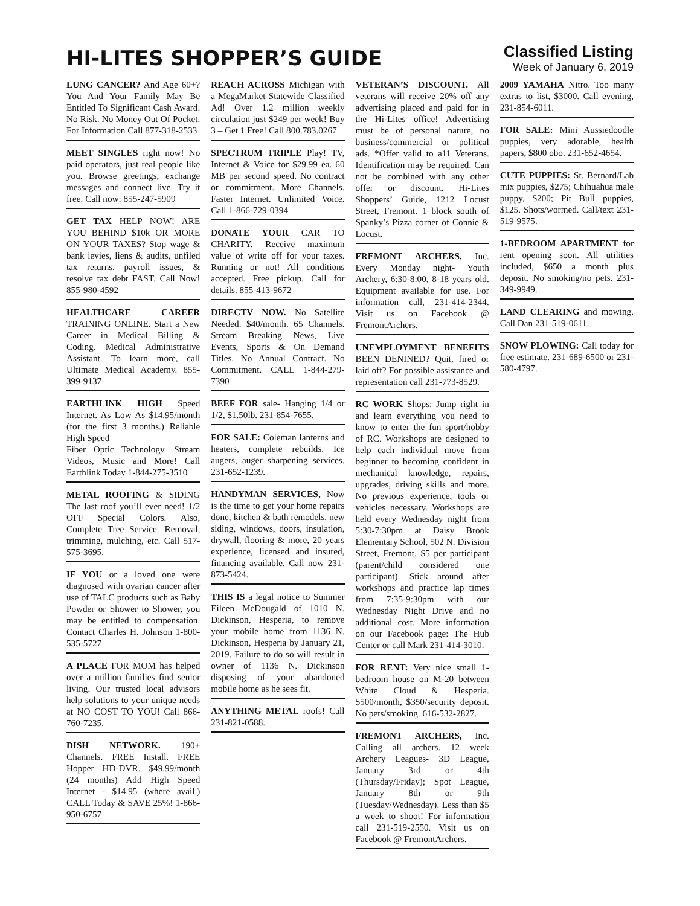HI-LITES SHOPPER’S GUIDE
Classified Listing
Week of January 6, 2019
LUNG CANCER? And Age 60+? You And Your Family May Be Entitled To Significant Cash Award. No Risk. No Money Out Of Pocket. For Information Call 877-318-2533
MEET SINGLES right now! No paid operators, just real people like you. Browse greetings, exchange messages and connect live. Try it free. Call now: 855-247-5909
GET TAX HELP NOW! ARE YOU BEHIND $10k OR MORE ON YOUR TAXES? Stop wage & bank levies, liens & audits, unfiled tax returns, payroll issues, & resolve tax debt FAST. Call Now! 855-980-4592
HEALTHCARE CAREER TRAINING ONLINE. Start a New Career in Medical Billing & Coding. Medical Administrative Assistant. To learn more, call Ultimate Medical Academy. 855-399-9137
EARTHLINK HIGH Speed Internet. As Low As $14.95/month (for the first 3 months.) Reliable High Speed
Fiber Optic Technology. Stream Videos, Music and More! Call Earthlink Today 1-844-275-3510
METAL ROOFING & SIDING The last roof you’ll ever need! 1/2 OFF Special Colors. Also, Complete Tree Service. Removal, trimming, mulching, etc. Call 517-575-3695.
IF YOU or a loved one were diagnosed with ovarian cancer after use of TALC products such as Baby Powder or Shower to Shower, you may be entitled to compensation. Contact Charles H. Johnson 1-800-535-5727
A PLACE FOR MOM has helped over a million families find senior living. Our trusted local advisors help solutions to your unique needs at NO COST TO YOU! Call 866-760-7235.
DISH NETWORK. 190+ Channels. FREE Install. FREE Hopper HD-DVR. $49.99/month (24 months) Add High Speed Internet - $14.95 (where avail.) CALL Today & SAVE 25%! 1-866-950-6757
REACH ACROSS Michigan with a MegaMarket Statewide Classified Ad! Over 1.2 million weekly circulation just $249 per week! Buy 3 – Get 1 Free! Call 800.783.0267
SPECTRUM TRIPLE Play! TV, Internet & Voice for $29.99 ea. 60 MB per second speed. No contract or commitment. More Channels. Faster Internet. Unlimited Voice. Call 1-866-729-0394
DONATE YOUR CAR TO CHARITY. Receive maximum value of write off for your taxes. Running or not! All conditions accepted. Free pickup. Call for details. 855-413-9672
DIRECTV NOW. No Satellite Needed. $40/month. 65 Channels. Stream Breaking News, Live Events, Sports & On Demand Titles. No Annual Contract. No Commitment. CALL 1-844-279-7390
BEEF FOR sale- Hanging 1/4 or 1/2, $1.50lb. 231-854-7655.
FOR SALE: Coleman lanterns and heaters, complete rebuilds. Ice augers, auger sharpening services. 231-652-1239.
HANDYMAN SERVICES, Now is the time to get your home repairs done, kitchen & bath remodels, new siding, windows, doors, insulation, drywall, flooring & more, 20 years experience, licensed and insured, financing available. Call now 231-873-5424.
THIS IS a legal notice to Summer Eileen McDougald of 1010 N. Dickinson, Hesperia, to remove your mobile home from 1136 N. Dickinson, Hesperia by January 21, 2019. Failure to do so will result in owner of 1136 N. Dickinson disposing of your abandoned mobile home as he sees fit.
ANYTHING METAL roofs! Call 231-821-0588.
VETERAN’S DISCOUNT. All veterans will receive 20% off any advertising placed and paid for in the Hi-Lites office! Advertising must be of personal nature, no business/commercial or political ads. *Offer valid to a11 Veterans. Identification may be required. Can not be combined with any other offer or discount. Hi-Lites Shoppers’ Guide, 1212 Locust Street, Fremont. 1 block south of Spanky’s Pizza corner of Connie & Locust.
FREMONT ARCHERS, Inc. Every Monday night- Youth Archery, 6:30-8:00, 8-18 years old. Equipment available for use. For information call, 231-414-2344. Visit us on Facebook @ FremontArchers.
UNEMPLOYMENT BENEFITS BEEN DENINED? Quit, fired or laid off? For possible assistance and representation call 231-773-8529.
RC WORK Shops: Jump right in and learn everything you need to know to enter the fun sport/hobby of RC. Workshops are designed to help each individual move from beginner to becoming confident in mechanical knowledge, repairs, upgrades, driving skills and more. No previous experience, tools or vehicles necessary. Workshops are held every Wednesday night from 5:30-7:30pm at Daisy Brook Elementary School, 502 N. Division Street, Fremont. $5 per participant (parent/child considered one participant). Stick around after workshops and practice lap times from 7:35-9:30pm with our Wednesday Night Drive and no additional cost. More information on our Facebook page: The Hub Center or call Mark 231-414-3010.
FOR RENT: Very nice small 1-bedroom house on M-20 between White Cloud & Hesperia. $500/month, $350/security deposit. No pets/smoking. 616-532-2827.
FREMONT ARCHERS, Inc. Calling all archers. 12 week Archery Leagues- 3D League, January 3rd or 4th (Thursday/Friday); Spot League, January 8th or 9th (Tuesday/Wednesday). Less than $5 a week to shoot! For information call 231-519-2550. Visit us on Facebook @ FremontArchers.
2009 YAMAHA Nitro. Too many extras to list, $3000. Call evening, 231-854-6011.
FOR SALE: Mini Aussiedoodle puppies, very adorable, health papers, $800 obo. 231-652-4654.
CUTE PUPPIES: St. Bernard/Lab mix puppies, $275; Chihuahua male puppy, $200; Pit Bull puppies, $125. Shots/wormed. Call/text 231-519-9575.
1-BEDROOM APARTMENT for rent opening soon. All utilities included, $650 a month plus deposit. No smoking/no pets. 231-349-9949.
LAND CLEARING and mowing. Call Dan 231-519-0611.
SNOW PLOWING: Call today for free estimate. 231-689-6500 or 231-580-4797.